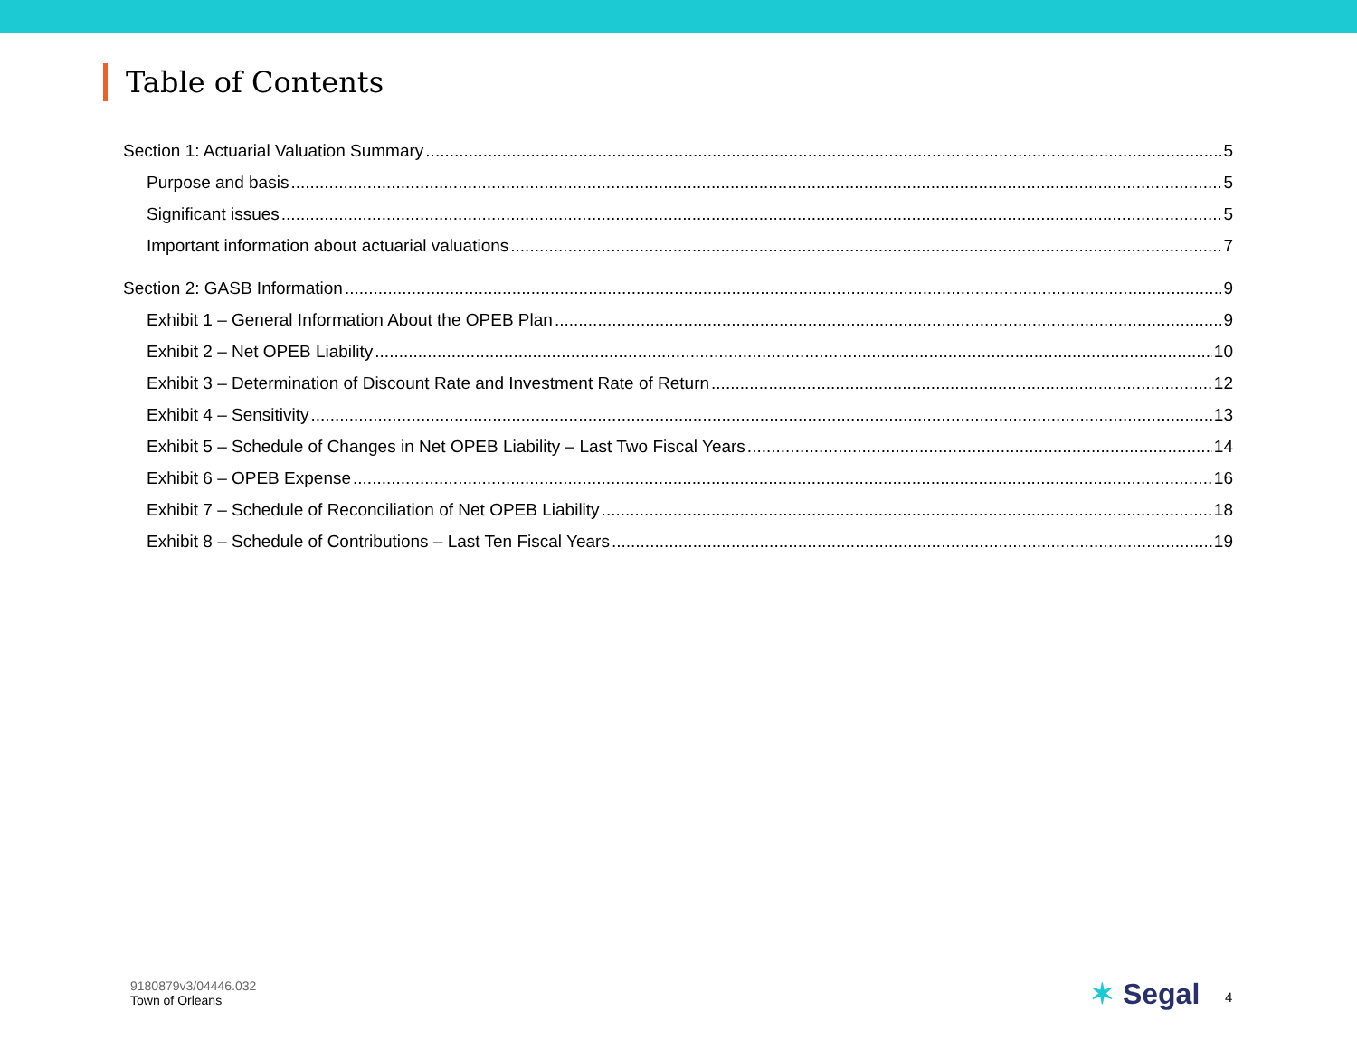Table of Contents
Section 1: Actuarial Valuation Summary 5
Purpose and basis 5
Significant issues 5
Important information about actuarial valuations 7
Section 2: GASB Information 9
Exhibit 1 – General Information About the OPEB Plan 9
Exhibit 2 – Net OPEB Liability 10
Exhibit 3 – Determination of Discount Rate and Investment Rate of Return 12
Exhibit 4 – Sensitivity 13
Exhibit 5 – Schedule of Changes in Net OPEB Liability – Last Two Fiscal Years 14
Exhibit 6 – OPEB Expense 16
Exhibit 7 – Schedule of Reconciliation of Net OPEB Liability 18
Exhibit 8 – Schedule of Contributions – Last Ten Fiscal Years 19
9180879v3/04446.032
Town of Orleans
✶ Segal 4